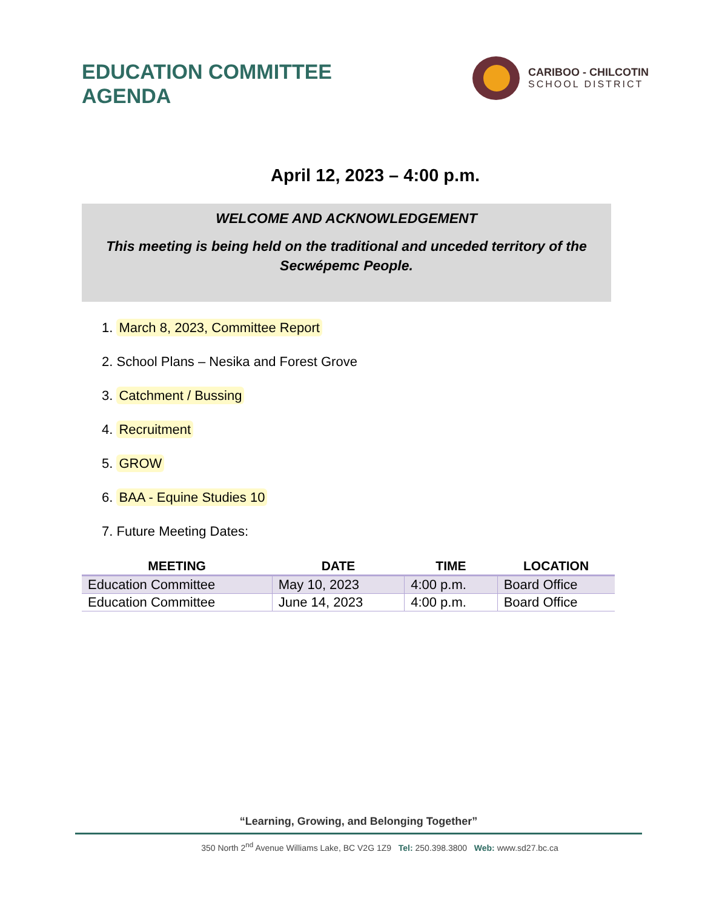EDUCATION COMMITTEE
AGENDA
CARIBOO - CHILCOTIN
SCHOOL DISTRICT
April 12, 2023 – 4:00 p.m.
WELCOME AND ACKNOWLEDGEMENT
This meeting is being held on the traditional and unceded territory of the Secwépemc People.
1. March 8, 2023, Committee Report
2. School Plans – Nesika and Forest Grove
3. Catchment / Bussing
4. Recruitment
5. GROW
6. BAA - Equine Studies 10
7. Future Meeting Dates:
| MEETING | DATE | TIME | LOCATION |
| --- | --- | --- | --- |
| Education Committee | May 10, 2023 | 4:00 p.m. | Board Office |
| Education Committee | June 14, 2023 | 4:00 p.m. | Board Office |
“Learning, Growing, and Belonging Together”
350 North 2<sup>nd</sup> Avenue Williams Lake, BC V2G 1Z9 Tel: 250.398.3800 Web: www.sd27.bc.ca